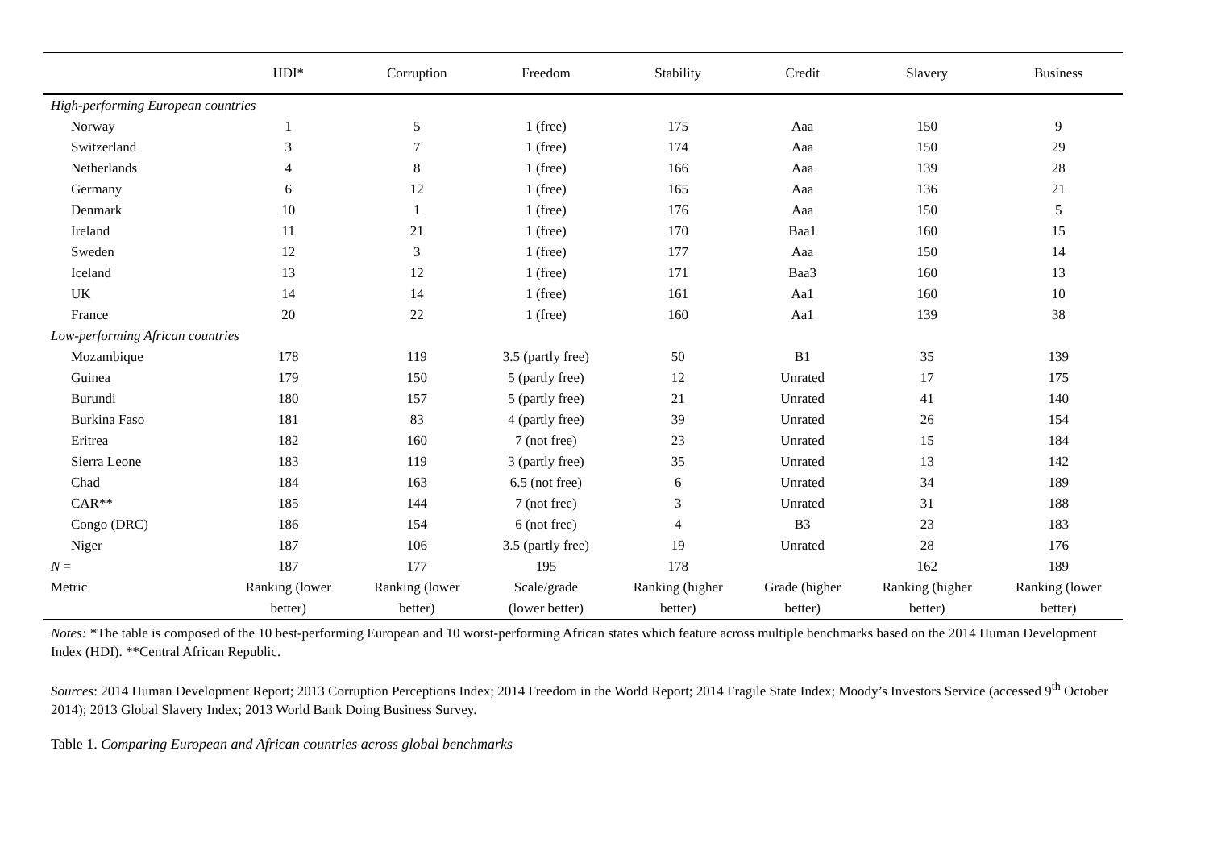| | HDI* | Corruption | Freedom | Stability | Credit | Slavery | Business |
| --- | --- | --- | --- | --- | --- | --- | --- |
| High-performing European countries | | | | | | | |
| Norway | 1 | 5 | 1 (free) | 175 | Aaa | 150 | 9 |
| Switzerland | 3 | 7 | 1 (free) | 174 | Aaa | 150 | 29 |
| Netherlands | 4 | 8 | 1 (free) | 166 | Aaa | 139 | 28 |
| Germany | 6 | 12 | 1 (free) | 165 | Aaa | 136 | 21 |
| Denmark | 10 | 1 | 1 (free) | 176 | Aaa | 150 | 5 |
| Ireland | 11 | 21 | 1 (free) | 170 | Baa1 | 160 | 15 |
| Sweden | 12 | 3 | 1 (free) | 177 | Aaa | 150 | 14 |
| Iceland | 13 | 12 | 1 (free) | 171 | Baa3 | 160 | 13 |
| UK | 14 | 14 | 1 (free) | 161 | Aa1 | 160 | 10 |
| France | 20 | 22 | 1 (free) | 160 | Aa1 | 139 | 38 |
| Low-performing African countries | | | | | | | |
| Mozambique | 178 | 119 | 3.5 (partly free) | 50 | B1 | 35 | 139 |
| Guinea | 179 | 150 | 5 (partly free) | 12 | Unrated | 17 | 175 |
| Burundi | 180 | 157 | 5 (partly free) | 21 | Unrated | 41 | 140 |
| Burkina Faso | 181 | 83 | 4 (partly free) | 39 | Unrated | 26 | 154 |
| Eritrea | 182 | 160 | 7 (not free) | 23 | Unrated | 15 | 184 |
| Sierra Leone | 183 | 119 | 3 (partly free) | 35 | Unrated | 13 | 142 |
| Chad | 184 | 163 | 6.5 (not free) | 6 | Unrated | 34 | 189 |
| CAR** | 185 | 144 | 7 (not free) | 3 | Unrated | 31 | 188 |
| Congo (DRC) | 186 | 154 | 6 (not free) | 4 | B3 | 23 | 183 |
| Niger | 187 | 106 | 3.5 (partly free) | 19 | Unrated | 28 | 176 |
| N = | 187 | 177 | 195 | 178 | | 162 | 189 |
| Metric | Ranking (lower better) | Ranking (lower better) | Scale/grade (lower better) | Ranking (higher better) | Grade (higher better) | Ranking (higher better) | Ranking (lower better) |
Notes: *The table is composed of the 10 best-performing European and 10 worst-performing African states which feature across multiple benchmarks based on the 2014 Human Development Index (HDI). **Central African Republic.
Sources: 2014 Human Development Report; 2013 Corruption Perceptions Index; 2014 Freedom in the World Report; 2014 Fragile State Index; Moody’s Investors Service (accessed 9<sup>th</sup> October 2014); 2013 Global Slavery Index; 2013 World Bank Doing Business Survey.
Table 1. Comparing European and African countries across global benchmarks